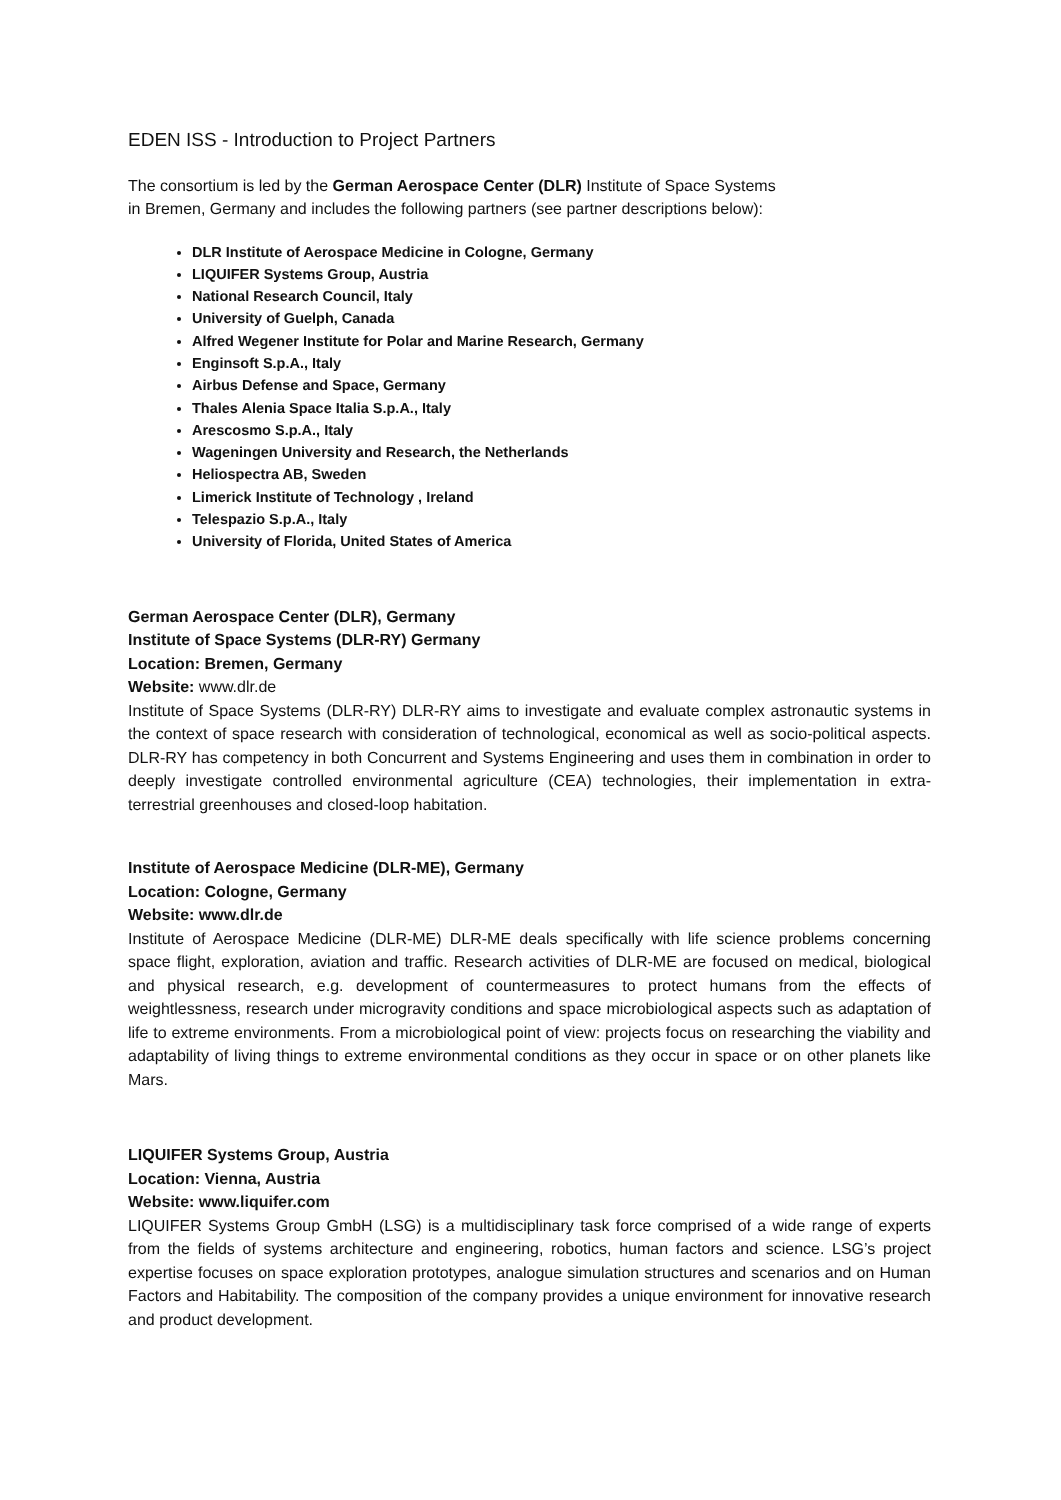EDEN ISS - Introduction to Project Partners
The consortium is led by the German Aerospace Center (DLR) Institute of Space Systems
in Bremen, Germany and includes the following partners (see partner descriptions below):
DLR Institute of Aerospace Medicine in Cologne, Germany
LIQUIFER Systems Group, Austria
National Research Council, Italy
University of Guelph, Canada
Alfred Wegener Institute for Polar and Marine Research, Germany
Enginsoft S.p.A., Italy
Airbus Defense and Space, Germany
Thales Alenia Space Italia S.p.A., Italy
Arescosmo S.p.A., Italy
Wageningen University and Research, the Netherlands
Heliospectra AB, Sweden
Limerick Institute of Technology , Ireland
Telespazio S.p.A., Italy
University of Florida, United States of America
German Aerospace Center (DLR), Germany
Institute of Space Systems (DLR-RY) Germany
Location: Bremen, Germany
Website: www.dlr.de
Institute of Space Systems (DLR-RY) DLR-RY aims to investigate and evaluate complex astronautic systems in the context of space research with consideration of technological, economical as well as socio-political aspects. DLR-RY has competency in both Concurrent and Systems Engineering and uses them in combination in order to deeply investigate controlled environmental agriculture (CEA) technologies, their implementation in extra-terrestrial greenhouses and closed-loop habitation.
Institute of Aerospace Medicine (DLR-ME), Germany
Location: Cologne, Germany
Website: www.dlr.de
Institute of Aerospace Medicine (DLR-ME) DLR-ME deals specifically with life science problems concerning space flight, exploration, aviation and traffic. Research activities of DLR-ME are focused on medical, biological and physical research, e.g. development of countermeasures to protect humans from the effects of weightlessness, research under microgravity conditions and space microbiological aspects such as adaptation of life to extreme environments. From a microbiological point of view: projects focus on researching the viability and adaptability of living things to extreme environmental conditions as they occur in space or on other planets like Mars.
LIQUIFER Systems Group, Austria
Location: Vienna, Austria
Website: www.liquifer.com
LIQUIFER Systems Group GmbH (LSG) is a multidisciplinary task force comprised of a wide range of experts from the fields of systems architecture and engineering, robotics, human factors and science. LSG’s project expertise focuses on space exploration prototypes, analogue simulation structures and scenarios and on Human Factors and Habitability. The composition of the company provides a unique environment for innovative research and product development.